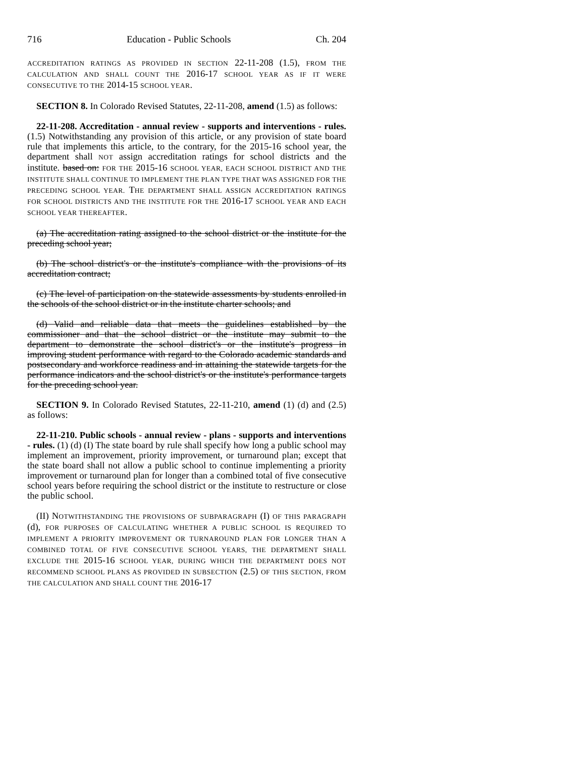716 Education - Public Schools Ch. 204
ACCREDITATION RATINGS AS PROVIDED IN SECTION 22-11-208 (1.5), FROM THE CALCULATION AND SHALL COUNT THE 2016-17 SCHOOL YEAR AS IF IT WERE CONSECUTIVE TO THE 2014-15 SCHOOL YEAR.
SECTION 8. In Colorado Revised Statutes, 22-11-208, amend (1.5) as follows:
22-11-208. Accreditation - annual review - supports and interventions - rules. (1.5) Notwithstanding any provision of this article, or any provision of state board rule that implements this article, to the contrary, for the 2015-16 school year, the department shall NOT assign accreditation ratings for school districts and the institute. based on: FOR THE 2015-16 SCHOOL YEAR, EACH SCHOOL DISTRICT AND THE INSTITUTE SHALL CONTINUE TO IMPLEMENT THE PLAN TYPE THAT WAS ASSIGNED FOR THE PRECEDING SCHOOL YEAR. THE DEPARTMENT SHALL ASSIGN ACCREDITATION RATINGS FOR SCHOOL DISTRICTS AND THE INSTITUTE FOR THE 2016-17 SCHOOL YEAR AND EACH SCHOOL YEAR THEREAFTER.
(a) The accreditation rating assigned to the school district or the institute for the preceding school year;
(b) The school district's or the institute's compliance with the provisions of its accreditation contract;
(c) The level of participation on the statewide assessments by students enrolled in the schools of the school district or in the institute charter schools; and
(d) Valid and reliable data that meets the guidelines established by the commissioner and that the school district or the institute may submit to the department to demonstrate the school district's or the institute's progress in improving student performance with regard to the Colorado academic standards and postsecondary and workforce readiness and in attaining the statewide targets for the performance indicators and the school district's or the institute's performance targets for the preceding school year.
SECTION 9. In Colorado Revised Statutes, 22-11-210, amend (1) (d) and (2.5) as follows:
22-11-210. Public schools - annual review - plans - supports and interventions - rules. (1) (d) (I) The state board by rule shall specify how long a public school may implement an improvement, priority improvement, or turnaround plan; except that the state board shall not allow a public school to continue implementing a priority improvement or turnaround plan for longer than a combined total of five consecutive school years before requiring the school district or the institute to restructure or close the public school.
(II) NOTWITHSTANDING THE PROVISIONS OF SUBPARAGRAPH (I) OF THIS PARAGRAPH (d), FOR PURPOSES OF CALCULATING WHETHER A PUBLIC SCHOOL IS REQUIRED TO IMPLEMENT A PRIORITY IMPROVEMENT OR TURNAROUND PLAN FOR LONGER THAN A COMBINED TOTAL OF FIVE CONSECUTIVE SCHOOL YEARS, THE DEPARTMENT SHALL EXCLUDE THE 2015-16 SCHOOL YEAR, DURING WHICH THE DEPARTMENT DOES NOT RECOMMEND SCHOOL PLANS AS PROVIDED IN SUBSECTION (2.5) OF THIS SECTION, FROM THE CALCULATION AND SHALL COUNT THE 2016-17